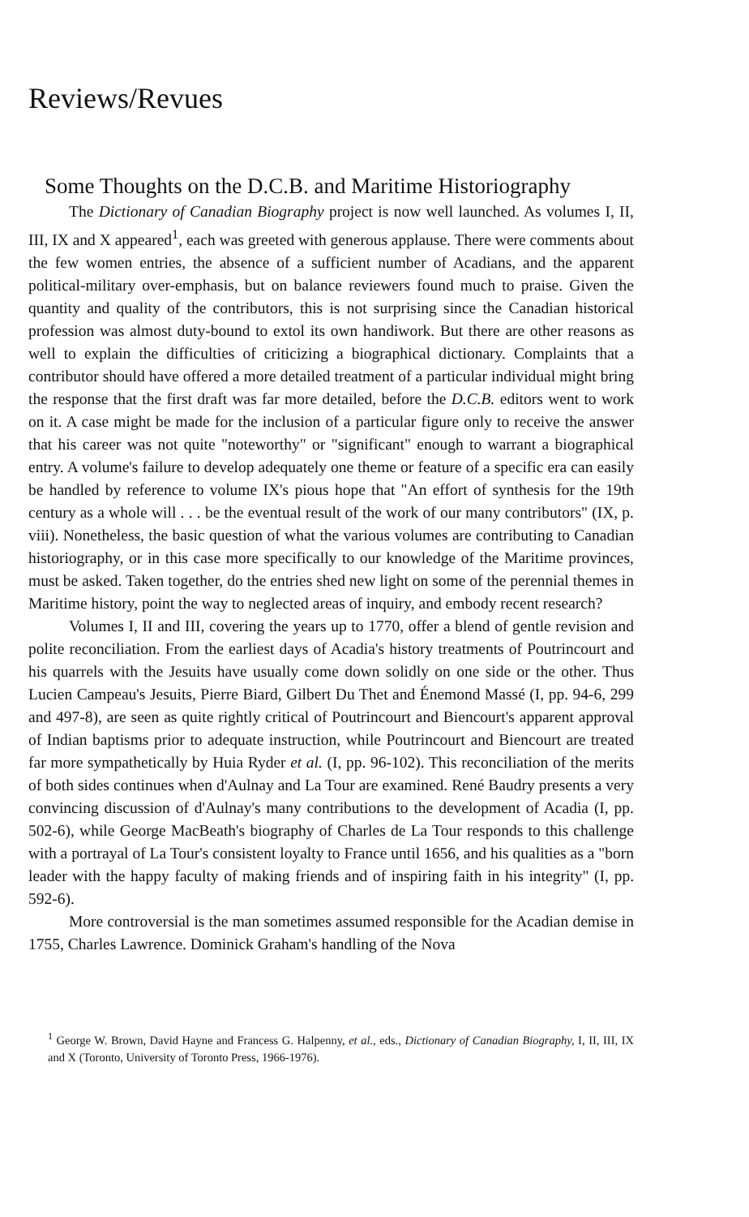Reviews/Revues
Some Thoughts on the D.C.B. and Maritime Historiography
The Dictionary of Canadian Biography project is now well launched. As volumes I, II, III, IX and X appeared<sup>1</sup>, each was greeted with generous applause. There were comments about the few women entries, the absence of a sufficient number of Acadians, and the apparent political-military over-emphasis, but on balance reviewers found much to praise. Given the quantity and quality of the contributors, this is not surprising since the Canadian historical profession was almost duty-bound to extol its own handiwork. But there are other reasons as well to explain the difficulties of criticizing a biographical dictionary. Complaints that a contributor should have offered a more detailed treatment of a particular individual might bring the response that the first draft was far more detailed, before the D.C.B. editors went to work on it. A case might be made for the inclusion of a particular figure only to receive the answer that his career was not quite "noteworthy" or "significant" enough to warrant a biographical entry. A volume's failure to develop adequately one theme or feature of a specific era can easily be handled by reference to volume IX's pious hope that "An effort of synthesis for the 19th century as a whole will . . . be the eventual result of the work of our many contributors" (IX, p. viii). Nonetheless, the basic question of what the various volumes are contributing to Canadian historiography, or in this case more specifically to our knowledge of the Maritime provinces, must be asked. Taken together, do the entries shed new light on some of the perennial themes in Maritime history, point the way to neglected areas of inquiry, and embody recent research?
Volumes I, II and III, covering the years up to 1770, offer a blend of gentle revision and polite reconciliation. From the earliest days of Acadia's history treatments of Poutrincourt and his quarrels with the Jesuits have usually come down solidly on one side or the other. Thus Lucien Campeau's Jesuits, Pierre Biard, Gilbert Du Thet and Énemond Massé (I, pp. 94-6, 299 and 497-8), are seen as quite rightly critical of Poutrincourt and Biencourt's apparent approval of Indian baptisms prior to adequate instruction, while Poutrincourt and Biencourt are treated far more sympathetically by Huia Ryder et al. (I, pp. 96-102). This reconciliation of the merits of both sides continues when d'Aulnay and La Tour are examined. René Baudry presents a very convincing discussion of d'Aulnay's many contributions to the development of Acadia (I, pp. 502-6), while George MacBeath's biography of Charles de La Tour responds to this challenge with a portrayal of La Tour's consistent loyalty to France until 1656, and his qualities as a "born leader with the happy faculty of making friends and of inspiring faith in his integrity" (I, pp. 592-6).
More controversial is the man sometimes assumed responsible for the Acadian demise in 1755, Charles Lawrence. Dominick Graham's handling of the Nova
<sup>1</sup> George W. Brown, David Hayne and Francess G. Halpenny, et al., eds., Dictionary of Canadian Biography, I, II, III, IX and X (Toronto, University of Toronto Press, 1966-1976).